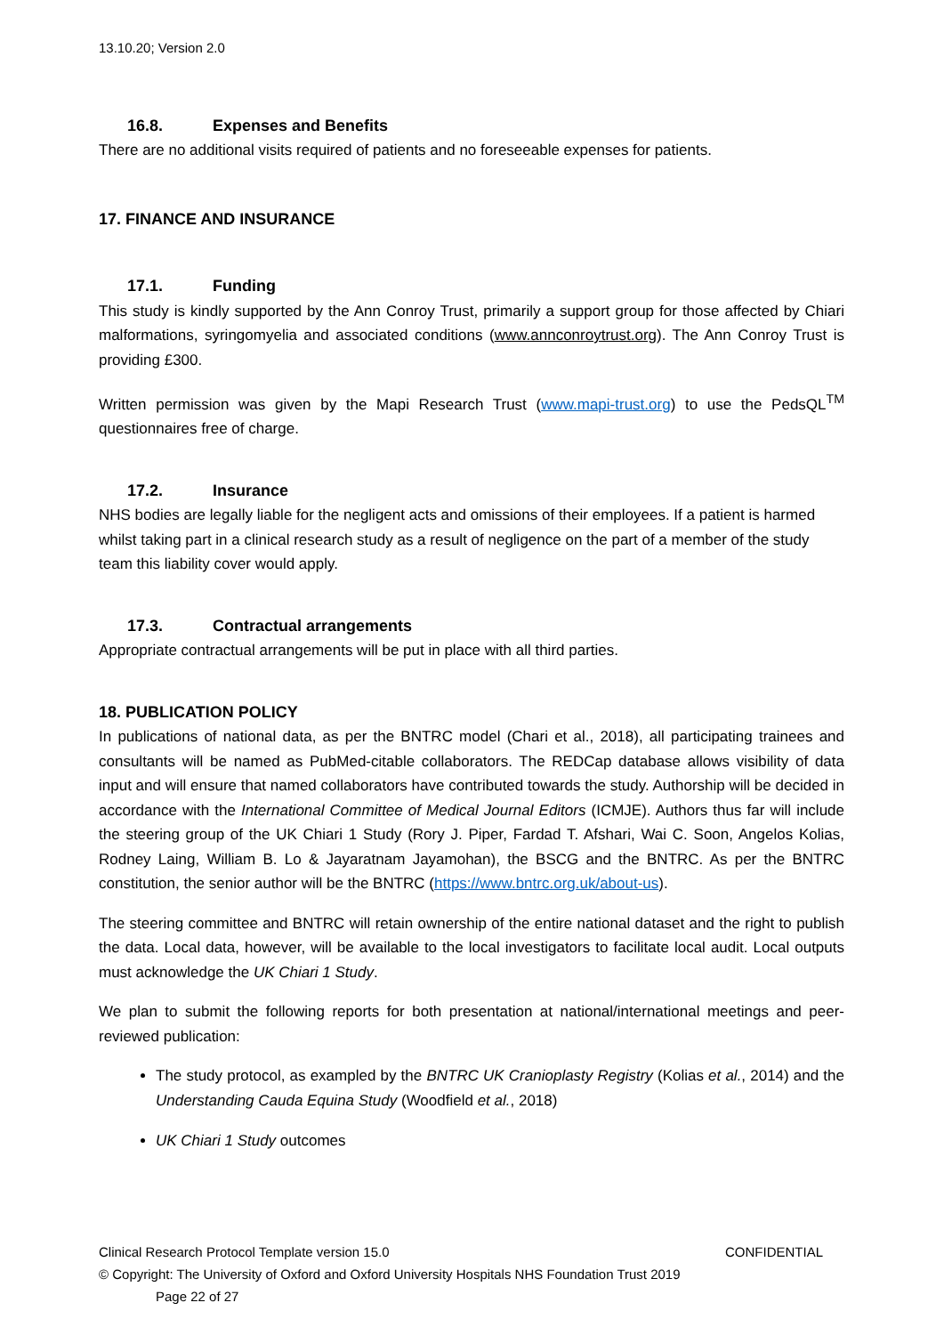13.10.20; Version 2.0
16.8. Expenses and Benefits
There are no additional visits required of patients and no foreseeable expenses for patients.
17. FINANCE AND INSURANCE
17.1. Funding
This study is kindly supported by the Ann Conroy Trust, primarily a support group for those affected by Chiari malformations, syringomyelia and associated conditions (www.annconroytrust.org). The Ann Conroy Trust is providing £300.
Written permission was given by the Mapi Research Trust (www.mapi-trust.org) to use the PedsQL<sup>TM</sup> questionnaires free of charge.
17.2. Insurance
NHS bodies are legally liable for the negligent acts and omissions of their employees. If a patient is harmed whilst taking part in a clinical research study as a result of negligence on the part of a member of the study team this liability cover would apply.
17.3. Contractual arrangements
Appropriate contractual arrangements will be put in place with all third parties.
18. PUBLICATION POLICY
In publications of national data, as per the BNTRC model (Chari et al., 2018), all participating trainees and consultants will be named as PubMed-citable collaborators. The REDCap database allows visibility of data input and will ensure that named collaborators have contributed towards the study. Authorship will be decided in accordance with the International Committee of Medical Journal Editors (ICMJE). Authors thus far will include the steering group of the UK Chiari 1 Study (Rory J. Piper, Fardad T. Afshari, Wai C. Soon, Angelos Kolias, Rodney Laing, William B. Lo & Jayaratnam Jayamohan), the BSCG and the BNTRC. As per the BNTRC constitution, the senior author will be the BNTRC (https://www.bntrc.org.uk/about-us).
The steering committee and BNTRC will retain ownership of the entire national dataset and the right to publish the data. Local data, however, will be available to the local investigators to facilitate local audit. Local outputs must acknowledge the UK Chiari 1 Study.
We plan to submit the following reports for both presentation at national/international meetings and peer-reviewed publication:
The study protocol, as exampled by the BNTRC UK Cranioplasty Registry (Kolias et al., 2014) and the Understanding Cauda Equina Study (Woodfield et al., 2018)
UK Chiari 1 Study outcomes
Clinical Research Protocol Template version 15.0 CONFIDENTIAL
© Copyright: The University of Oxford and Oxford University Hospitals NHS Foundation Trust 2019
Page 22 of 27